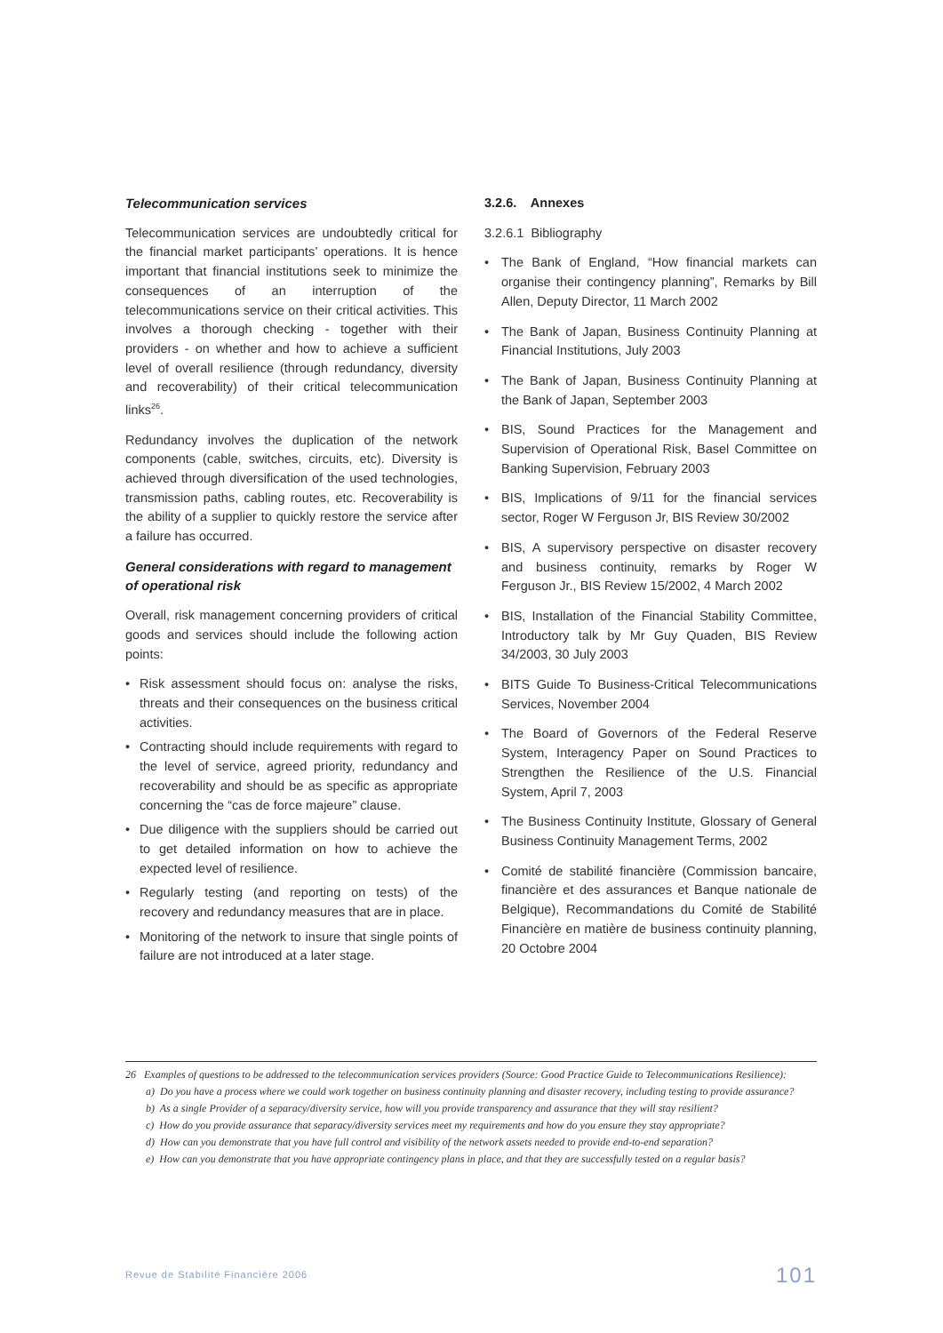Telecommunication services
Telecommunication services are undoubtedly critical for the financial market participants’ operations. It is hence important that financial institutions seek to minimize the consequences of an interruption of the telecommunications service on their critical activities. This involves a thorough checking - together with their providers - on whether and how to achieve a sufficient level of overall resilience (through redundancy, diversity and recoverability) of their critical telecommunication links<sup>26</sup>.
Redundancy involves the duplication of the network components (cable, switches, circuits, etc). Diversity is achieved through diversification of the used technologies, transmission paths, cabling routes, etc. Recoverability is the ability of a supplier to quickly restore the service after a failure has occurred.
General considerations with regard to management of operational risk
Overall, risk management concerning providers of critical goods and services should include the following action points:
• Risk assessment should focus on: analyse the risks, threats and their consequences on the business critical activities.
• Contracting should include requirements with regard to the level of service, agreed priority, redundancy and recoverability and should be as specific as appropriate concerning the “cas de force majeure” clause.
• Due diligence with the suppliers should be carried out to get detailed information on how to achieve the expected level of resilience.
• Regularly testing (and reporting on tests) of the recovery and redundancy measures that are in place.
• Monitoring of the network to insure that single points of failure are not introduced at a later stage.
3.2.6. Annexes
3.2.6.1 Bibliography
• The Bank of England, “How financial markets can organise their contingency planning”, Remarks by Bill Allen, Deputy Director, 11 March 2002
• The Bank of Japan, Business Continuity Planning at Financial Institutions, July 2003
• The Bank of Japan, Business Continuity Planning at the Bank of Japan, September 2003
• BIS, Sound Practices for the Management and Supervision of Operational Risk, Basel Committee on Banking Supervision, February 2003
• BIS, Implications of 9/11 for the financial services sector, Roger W Ferguson Jr, BIS Review 30/2002
• BIS, A supervisory perspective on disaster recovery and business continuity, remarks by Roger W Ferguson Jr., BIS Review 15/2002, 4 March 2002
• BIS, Installation of the Financial Stability Committee, Introductory talk by Mr Guy Quaden, BIS Review 34/2003, 30 July 2003
• BITS Guide To Business-Critical Telecommunications Services, November 2004
• The Board of Governors of the Federal Reserve System, Interagency Paper on Sound Practices to Strengthen the Resilience of the U.S. Financial System, April 7, 2003
• The Business Continuity Institute, Glossary of General Business Continuity Management Terms, 2002
• Comité de stabilité financière (Commission bancaire, financière et des assurances et Banque nationale de Belgique), Recommandations du Comité de Stabilité Financière en matière de business continuity planning, 20 Octobre 2004
26 Examples of questions to be addressed to the telecommunication services providers (Source: Good Practice Guide to Telecommunications Resilience):
a) Do you have a process where we could work together on business continuity planning and disaster recovery, including testing to provide assurance?
b) As a single Provider of a separacy/diversity service, how will you provide transparency and assurance that they will stay resilient?
c) How do you provide assurance that separacy/diversity services meet my requirements and how do you ensure they stay appropriate?
d) How can you demonstrate that you have full control and visibility of the network assets needed to provide end-to-end separation?
e) How can you demonstrate that you have appropriate contingency plans in place, and that they are successfully tested on a regular basis?
Revue de Stabilité Financière 2006 101